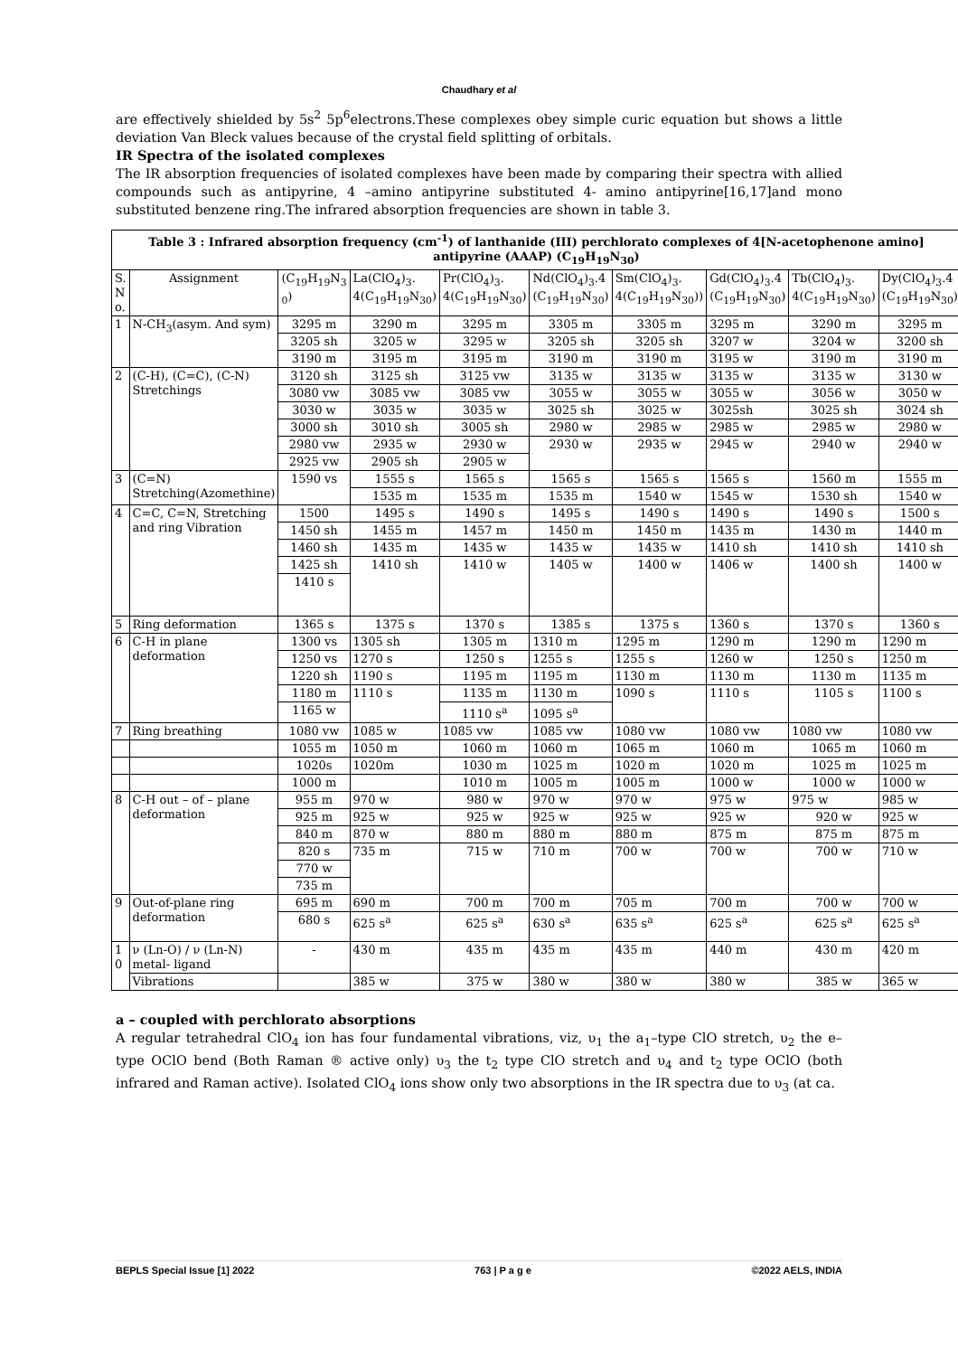Chaudhary et al
are effectively shielded by 5s<sup>2</sup> 5p<sup>6</sup>electrons.These complexes obey simple curic equation but shows a little deviation Van Bleck values because of the crystal field splitting of orbitals.
IR Spectra of the isolated complexes
The IR absorption frequencies of isolated complexes have been made by comparing their spectra with allied compounds such as antipyrine, 4 –amino antipyrine substituted 4- amino antipyrine[16,17]and mono substituted benzene ring.The infrared absorption frequencies are shown in table 3.
| Table 3 : Infrared absorption frequency (cm<sup>-1</sup>) of lanthanide (III) perchlorato complexes of 4[N-acetophenone amino] antipyrine (AAAP) (C<sub>19</sub>H<sub>19</sub>N<sub>30</sub>) | | | | | | | | | |
| --- | --- | --- | --- | --- | --- | --- | --- | --- | --- |
| S. N o. | Assignment | (C<sub>19</sub>H<sub>19</sub>N<sub>3</sub> <sub>0</sub>) | La(ClO<sub>4</sub>)<sub>3</sub>. 4(C<sub>19</sub>H<sub>19</sub>N<sub>30</sub>) | Pr(ClO<sub>4</sub>)<sub>3</sub>. 4(C<sub>19</sub>H<sub>19</sub>N<sub>30</sub>) | Nd(ClO<sub>4</sub>)<sub>3</sub>.4 (C<sub>19</sub>H<sub>19</sub>N<sub>30</sub>) | Sm(ClO<sub>4</sub>)<sub>3</sub>. 4(C<sub>19</sub>H<sub>19</sub>N<sub>30</sub>)) | Gd(ClO<sub>4</sub>)<sub>3</sub>.4 (C<sub>19</sub>H<sub>19</sub>N<sub>30</sub>) | Tb(ClO<sub>4</sub>)<sub>3</sub>. 4(C<sub>19</sub>H<sub>19</sub>N<sub>30</sub>) | Dy(ClO<sub>4</sub>)<sub>3</sub>.4 (C<sub>19</sub>H<sub>19</sub>N<sub>30</sub>) |
| 1 | N-CH<sub>3</sub>(asym. And sym) | 3295 m | 3290 m | 3295 m | 3305 m | 3305 m | 3295 m | 3290 m | 3295 m |
| | | 3205 sh | 3205 w | 3295 w | 3205 sh | 3205 sh | 3207 w | 3204 w | 3200 sh |
| | | 3190 m | 3195 m | 3195 m | 3190 m | 3190 m | 3195 w | 3190 m | 3190 m |
| 2 | (C-H), (C=C), (C-N) Stretchings | 3120 sh | 3125 sh | 3125 vw | 3135 w | 3135 w | 3135 w | 3135 w | 3130 w |
| | | 3080 vw | 3085 vw | 3085 vw | 3055 w | 3055 w | 3055 w | 3056 w | 3050 w |
| | | 3030 w | 3035 w | 3035 w | 3025 sh | 3025 w | 3025sh | 3025 sh | 3024 sh |
| | | 3000 sh | 3010 sh | 3005 sh | 2980 w | 2985 w | 2985 w | 2985 w | 2980 w |
| | | 2980 vw | 2935 w | 2930 w | 2930 w | 2935 w | 2945 w | 2940 w | 2940 w |
| | | 2925 vw | 2905 sh | 2905 w | | | | | |
| 3 | (C=N) Stretching(Azomethine) | 1590 vs | 1555 s | 1565 s | 1565 s | 1565 s | 1565 s | 1560 m | 1555 m |
| | | | 1535 m | 1535 m | 1535 m | 1540 w | 1545 w | 1530 sh | 1540 w |
| 4 | C=C, C=N, Stretching and ring Vibration | 1500 | 1495 s | 1490 s | 1495 s | 1490 s | 1490 s | 1490 s | 1500 s |
| | | 1450 sh | 1455 m | 1457 m | 1450 m | 1450 m | 1435 m | 1430 m | 1440 m |
| | | 1460 sh | 1435 m | 1435 w | 1435 w | 1435 w | 1410 sh | 1410 sh | 1410 sh |
| | | 1425 sh | 1410 sh | 1410 w | 1405 w | 1400 w | 1406 w | 1400 sh | 1400 w |
| | | 1410 s | | | | | | | |
| 5 | Ring deformation | 1365 s | 1375 s | 1370 s | 1385 s | 1375 s | 1360 s | 1370 s | 1360 s |
| 6 | C-H in plane deformation | 1300 vs | 1305 sh | 1305 m | 1310 m | 1295 m | 1290 m | 1290 m | 1290 m |
| | | 1250 vs | 1270 s | 1250 s | 1255 s | 1255 s | 1260 w | 1250 s | 1250 m |
| | | 1220 sh | 1190 s | 1195 m | 1195 m | 1130 m | 1130 m | 1130 m | 1135 m |
| | | 1180 m | 1110 s | 1135 m | 1130 m | 1090 s | 1110 s | 1105 s | 1100 s |
| | | 1165 w | | 1110 s<sup>a</sup> | 1095 s<sup>a</sup> | | | | |
| 7 | Ring breathing | 1080 vw | 1085 w | 1085 vw | 1085 vw | 1080 vw | 1080 vw | 1080 vw | 1080 vw |
| | | 1055 m | 1050 m | 1060 m | 1060 m | 1065 m | 1060 m | 1065 m | 1060 m |
| | | 1020s | 1020m | 1030 m | 1025 m | 1020 m | 1020 m | 1025 m | 1025 m |
| | | 1000 m | | 1010 m | 1005 m | 1005 m | 1000 w | 1000 w | 1000 w |
| 8 | C-H out – of – plane deformation | 955 m | 970 w | 980 w | 970 w | 970 w | 975 w | 975 w | 985 w |
| | | 925 m | 925 w | 925 w | 925 w | 925 w | 925 w | 920 w | 925 w |
| | | 840 m | 870 w | 880 m | 880 m | 880 m | 875 m | 875 m | 875 m |
| | | 820 s | 735 m | 715 w | 710 m | 700 w | 700 w | 700 w | 710 w |
| | | 770 w | | | | | | | |
| | | 735 m | | | | | | | |
| 9 | Out-of-plane ring deformation | 695 m | 690 m | 700 m | 700 m | 705 m | 700 m | 700 w | 700 w |
| | | 680 s | 625 s<sup>a</sup> | 625 s<sup>a</sup> | 630 s<sup>a</sup> | 635 s<sup>a</sup> | 625 s<sup>a</sup> | 625 s<sup>a</sup> | 625 s<sup>a</sup> |
| 1 0 | ν (Ln-O) / ν (Ln-N) metal- ligand | - | 430 m | 435 m | 435 m | 435 m | 440 m | 430 m | 420 m |
| | Vibrations | | 385 w | 375 w | 380 w | 380 w | 380 w | 385 w | 365 w |
a – coupled with perchlorato absorptions
A regular tetrahedral ClO<sub>4</sub> ion has four fundamental vibrations, viz, υ<sub>1</sub> the a<sub>1</sub>–type ClO stretch, υ<sub>2</sub> the e–type OClO bend (Both Raman ® active only) υ<sub>3</sub> the t<sub>2</sub> type ClO stretch and υ<sub>4</sub> and t<sub>2</sub> type OClO (both infrared and Raman active). Isolated ClO<sub>4</sub> ions show only two absorptions in the IR spectra due to υ<sub>3</sub> (at ca.
BEPLS Special Issue [1] 2022 763 | P a g e ©2022 AELS, INDIA